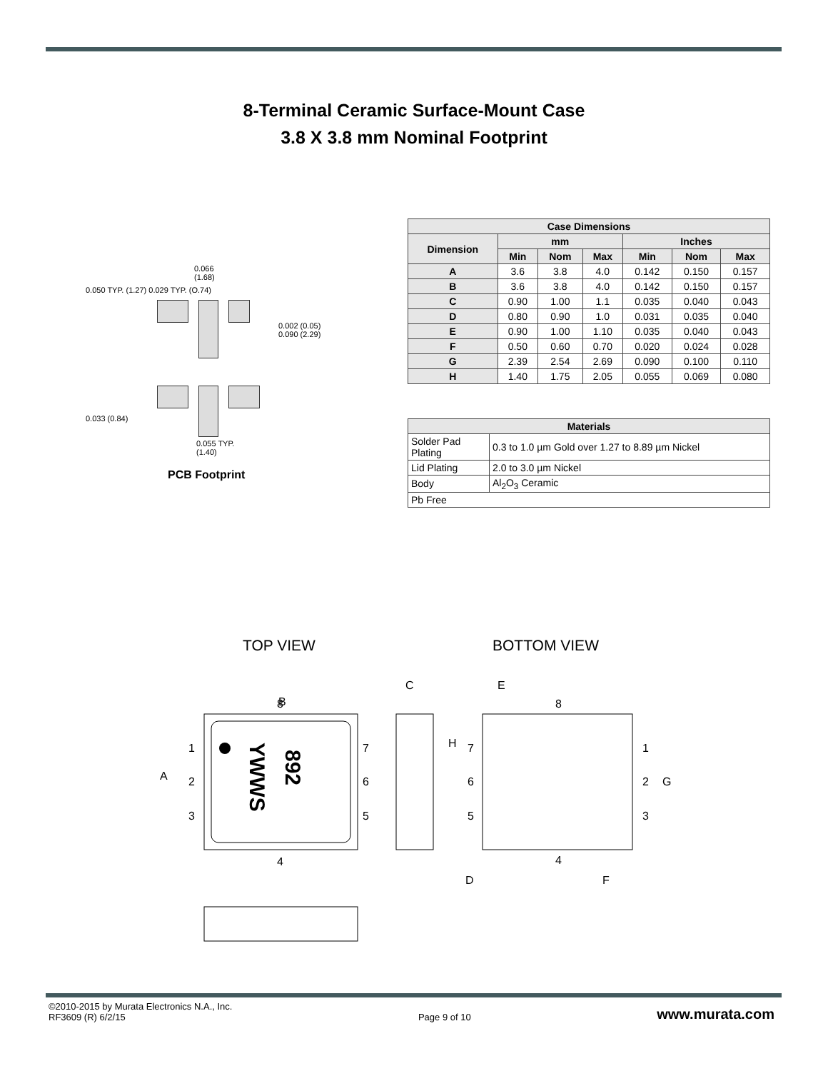8-Terminal Ceramic Surface-Mount Case
3.8 X 3.8 mm Nominal Footprint
| Case Dimensions | | | | | | |
| --- | --- | --- | --- | --- | --- | --- |
| Dimension | mm | | | Inches | | |
| | Min | Nom | Max | Min | Nom | Max |
| A | 3.6 | 3.8 | 4.0 | 0.142 | 0.150 | 0.157 |
| B | 3.6 | 3.8 | 4.0 | 0.142 | 0.150 | 0.157 |
| C | 0.90 | 1.00 | 1.1 | 0.035 | 0.040 | 0.043 |
| D | 0.80 | 0.90 | 1.0 | 0.031 | 0.035 | 0.040 |
| E | 0.90 | 1.00 | 1.10 | 0.035 | 0.040 | 0.043 |
| F | 0.50 | 0.60 | 0.70 | 0.020 | 0.024 | 0.028 |
| G | 2.39 | 2.54 | 2.69 | 0.090 | 0.100 | 0.110 |
| H | 1.40 | 1.75 | 2.05 | 0.055 | 0.069 | 0.080 |
| Materials | |
| Solder Pad Plating | 0.3 to 1.0 µm Gold over 1.27 to 8.89 µm Nickel |
| Lid Plating | 2.0 to 3.0 µm Nickel |
| Body | Al<sub>2</sub>O<sub>3</sub> Ceramic |
| Pb Free | |
0.066
(1.68)
0.055 TYP.
(1.40)
0.002 (0.05) 0.090 (2.29)
0.033 (0.84)
0.050 TYP. (1.27) 0.029 TYP. (O.74)
PCB Footprint
TOP VIEW BOTTOM VIEW
B
8
4
A
1
2
3
7
6
5
892
YWWS
C
D
E
8
4
H
7
6
5
1
2
3
G
F
©2010-2015 by Murata Electronics N.A., Inc.
RF3609 (R) 6/2/15
Page 9 of 10
www.murata.com